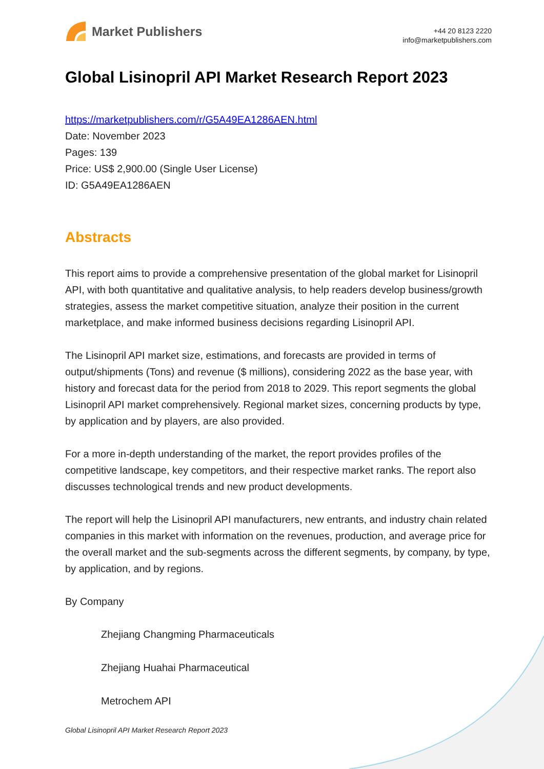Market Publishers
+44 20 8123 2220
info@marketpublishers.com
Global Lisinopril API Market Research Report 2023
https://marketpublishers.com/r/G5A49EA1286AEN.html
Date: November 2023
Pages: 139
Price: US$ 2,900.00 (Single User License)
ID: G5A49EA1286AEN
Abstracts
This report aims to provide a comprehensive presentation of the global market for Lisinopril API, with both quantitative and qualitative analysis, to help readers develop business/growth strategies, assess the market competitive situation, analyze their position in the current marketplace, and make informed business decisions regarding Lisinopril API.
The Lisinopril API market size, estimations, and forecasts are provided in terms of output/shipments (Tons) and revenue ($ millions), considering 2022 as the base year, with history and forecast data for the period from 2018 to 2029. This report segments the global Lisinopril API market comprehensively. Regional market sizes, concerning products by type, by application and by players, are also provided.
For a more in-depth understanding of the market, the report provides profiles of the competitive landscape, key competitors, and their respective market ranks. The report also discusses technological trends and new product developments.
The report will help the Lisinopril API manufacturers, new entrants, and industry chain related companies in this market with information on the revenues, production, and average price for the overall market and the sub-segments across the different segments, by company, by type, by application, and by regions.
By Company
Zhejiang Changming Pharmaceuticals
Zhejiang Huahai Pharmaceutical
Metrochem API
Global Lisinopril API Market Research Report 2023